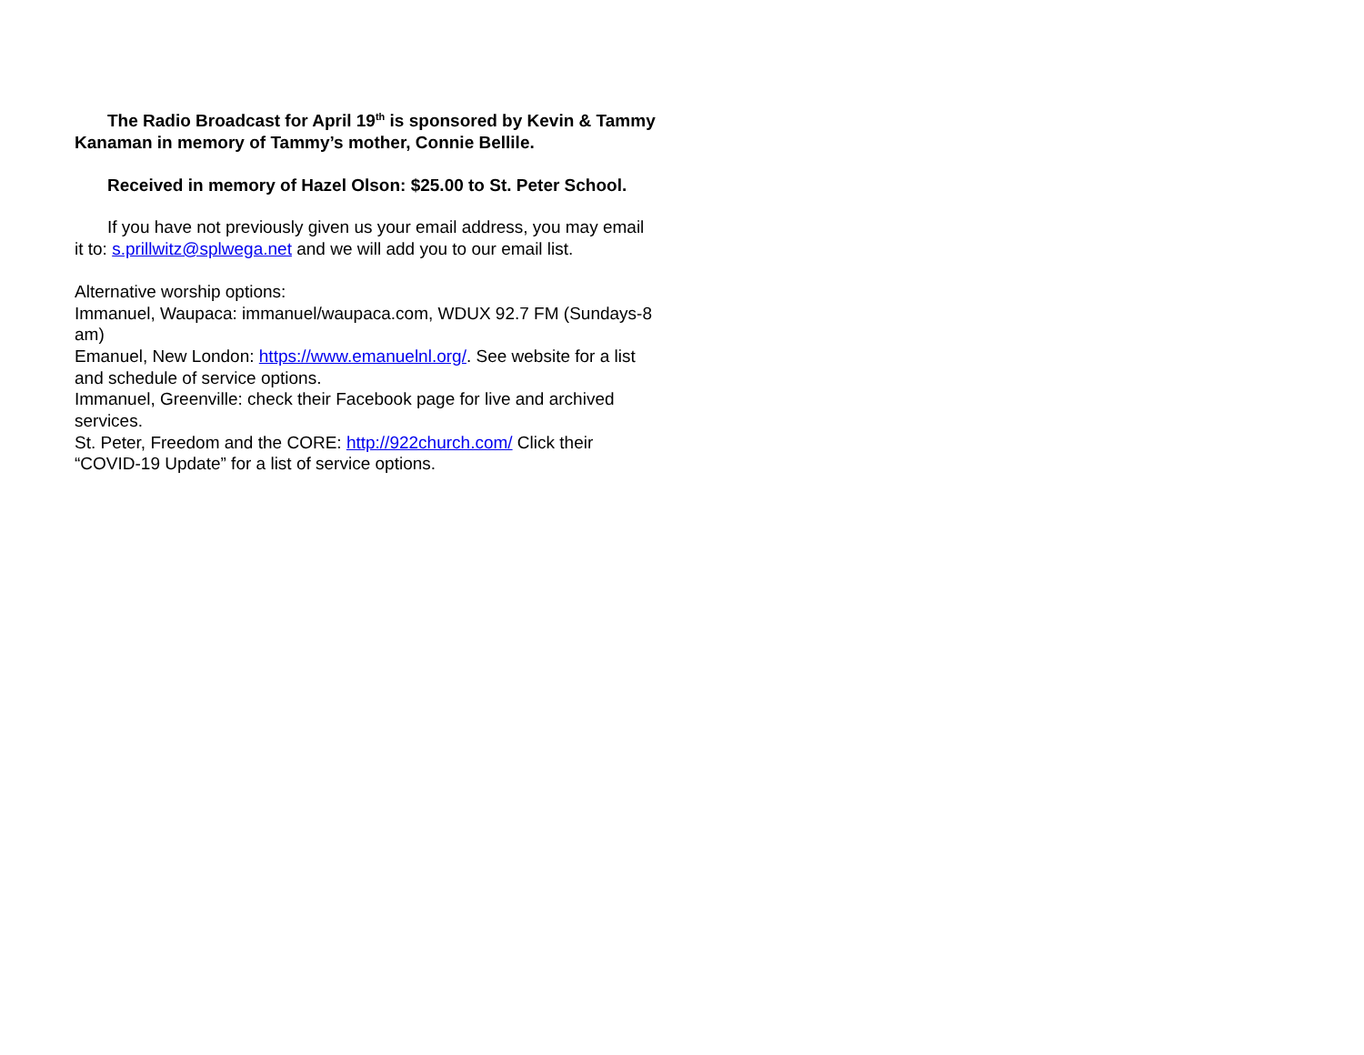The Radio Broadcast for April 19<sup>th</sup> is sponsored by Kevin & Tammy Kanaman in memory of Tammy’s mother, Connie Bellile.
Received in memory of Hazel Olson: $25.00 to St. Peter School.
If you have not previously given us your email address, you may email it to: s.prillwitz@splwega.net and we will add you to our email list.
Alternative worship options:
Immanuel, Waupaca: immanuel/waupaca.com, WDUX 92.7 FM (Sundays-8 am)
Emanuel, New London: https://www.emanuelnl.org/. See website for a list and schedule of service options.
Immanuel, Greenville: check their Facebook page for live and archived services.
St. Peter, Freedom and the CORE: http://922church.com/ Click their “COVID-19 Update” for a list of service options.